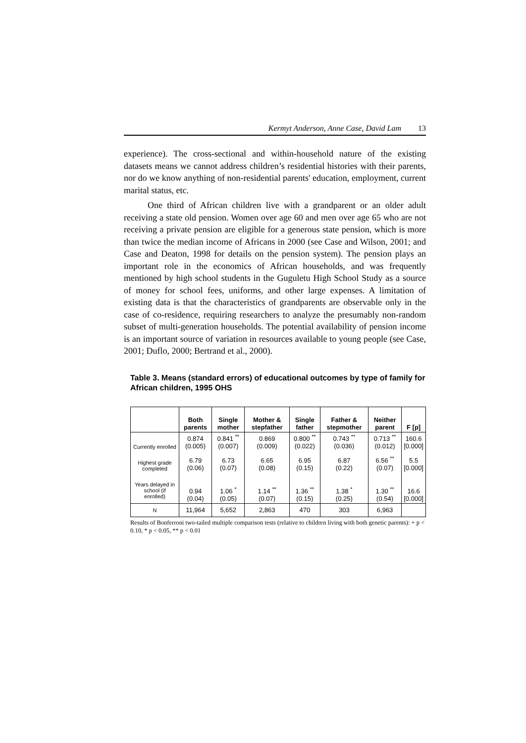Kermyt Anderson, Anne Case, David Lam 13
experience). The cross-sectional and within-household nature of the existing datasets means we cannot address children’s residential histories with their parents, nor do we know anything of non-residential parents' education, employment, current marital status, etc.
One third of African children live with a grandparent or an older adult receiving a state old pension. Women over age 60 and men over age 65 who are not receiving a private pension are eligible for a generous state pension, which is more than twice the median income of Africans in 2000 (see Case and Wilson, 2001; and Case and Deaton, 1998 for details on the pension system). The pension plays an important role in the economics of African households, and was frequently mentioned by high school students in the Guguletu High School Study as a source of money for school fees, uniforms, and other large expenses. A limitation of existing data is that the characteristics of grandparents are observable only in the case of co-residence, requiring researchers to analyze the presumably non-random subset of multi-generation households. The potential availability of pension income is an important source of variation in resources available to young people (see Case, 2001; Duflo, 2000; Bertrand et al., 2000).
Table 3. Means (standard errors) of educational outcomes by type of family for African children, 1995 OHS
| | Both parents | Single mother | Mother & stepfather | Single father | Father & stepmother | Neither parent | F [p] |
| --- | --- | --- | --- | --- | --- | --- | --- |
| Currently enrolled | 0.874 (0.005) | 0.841 <sup>**</sup> (0.007) | 0.869 (0.009) | 0.800 <sup>**</sup> (0.022) | 0.743 <sup>**</sup> (0.036) | 0.713 <sup>**</sup> (0.012) | 160.6 [0.000] |
| Highest grade completed | 6.79 (0.06) | 6.73 (0.07) | 6.65 (0.08) | 6.95 (0.15) | 6.87 (0.22) | 6.56 <sup>**</sup> (0.07) | 5.5 [0.000] |
| Years delayed in school (if enrolled) | 0.94 (0.04) | 1.06 <sup>*</sup> (0.05) | 1.14 <sup>**</sup> (0.07) | 1.36 <sup>**</sup> (0.15) | 1.38 <sup>*</sup> (0.25) | 1.30 <sup>**</sup> (0.54) | 16.6 [0.000] |
| N | 11,964 | 5,652 | 2,863 | 470 | 303 | 6,963 | |
Results of Bonferroni two-tailed multiple comparison tests (relative to children living with both genetic parents): + p < 0.10, * p < 0.05, ** p < 0.01